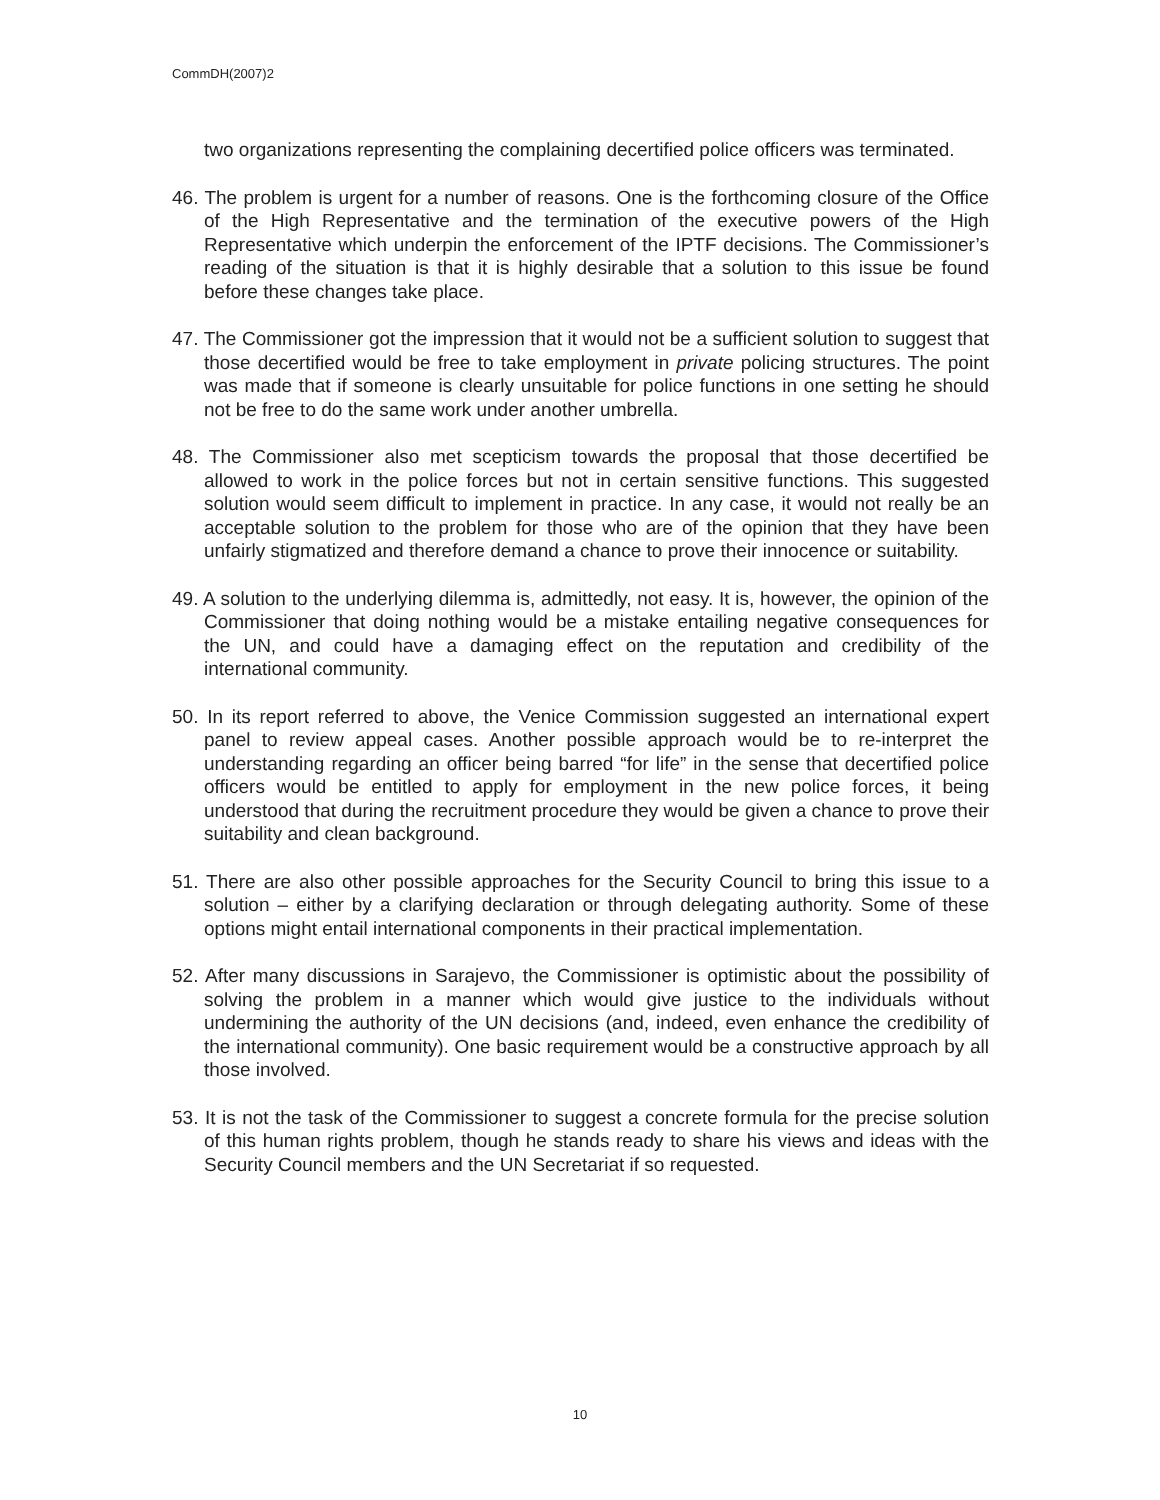CommDH(2007)2
two organizations representing the complaining decertified police officers was terminated.
46. The problem is urgent for a number of reasons. One is the forthcoming closure of the Office of the High Representative and the termination of the executive powers of the High Representative which underpin the enforcement of the IPTF decisions. The Commissioner’s reading of the situation is that it is highly desirable that a solution to this issue be found before these changes take place.
47. The Commissioner got the impression that it would not be a sufficient solution to suggest that those decertified would be free to take employment in private policing structures. The point was made that if someone is clearly unsuitable for police functions in one setting he should not be free to do the same work under another umbrella.
48. The Commissioner also met scepticism towards the proposal that those decertified be allowed to work in the police forces but not in certain sensitive functions. This suggested solution would seem difficult to implement in practice. In any case, it would not really be an acceptable solution to the problem for those who are of the opinion that they have been unfairly stigmatized and therefore demand a chance to prove their innocence or suitability.
49. A solution to the underlying dilemma is, admittedly, not easy. It is, however, the opinion of the Commissioner that doing nothing would be a mistake entailing negative consequences for the UN, and could have a damaging effect on the reputation and credibility of the international community.
50. In its report referred to above, the Venice Commission suggested an international expert panel to review appeal cases. Another possible approach would be to re-interpret the understanding regarding an officer being barred “for life” in the sense that decertified police officers would be entitled to apply for employment in the new police forces, it being understood that during the recruitment procedure they would be given a chance to prove their suitability and clean background.
51. There are also other possible approaches for the Security Council to bring this issue to a solution – either by a clarifying declaration or through delegating authority. Some of these options might entail international components in their practical implementation.
52. After many discussions in Sarajevo, the Commissioner is optimistic about the possibility of solving the problem in a manner which would give justice to the individuals without undermining the authority of the UN decisions (and, indeed, even enhance the credibility of the international community). One basic requirement would be a constructive approach by all those involved.
53. It is not the task of the Commissioner to suggest a concrete formula for the precise solution of this human rights problem, though he stands ready to share his views and ideas with the Security Council members and the UN Secretariat if so requested.
10